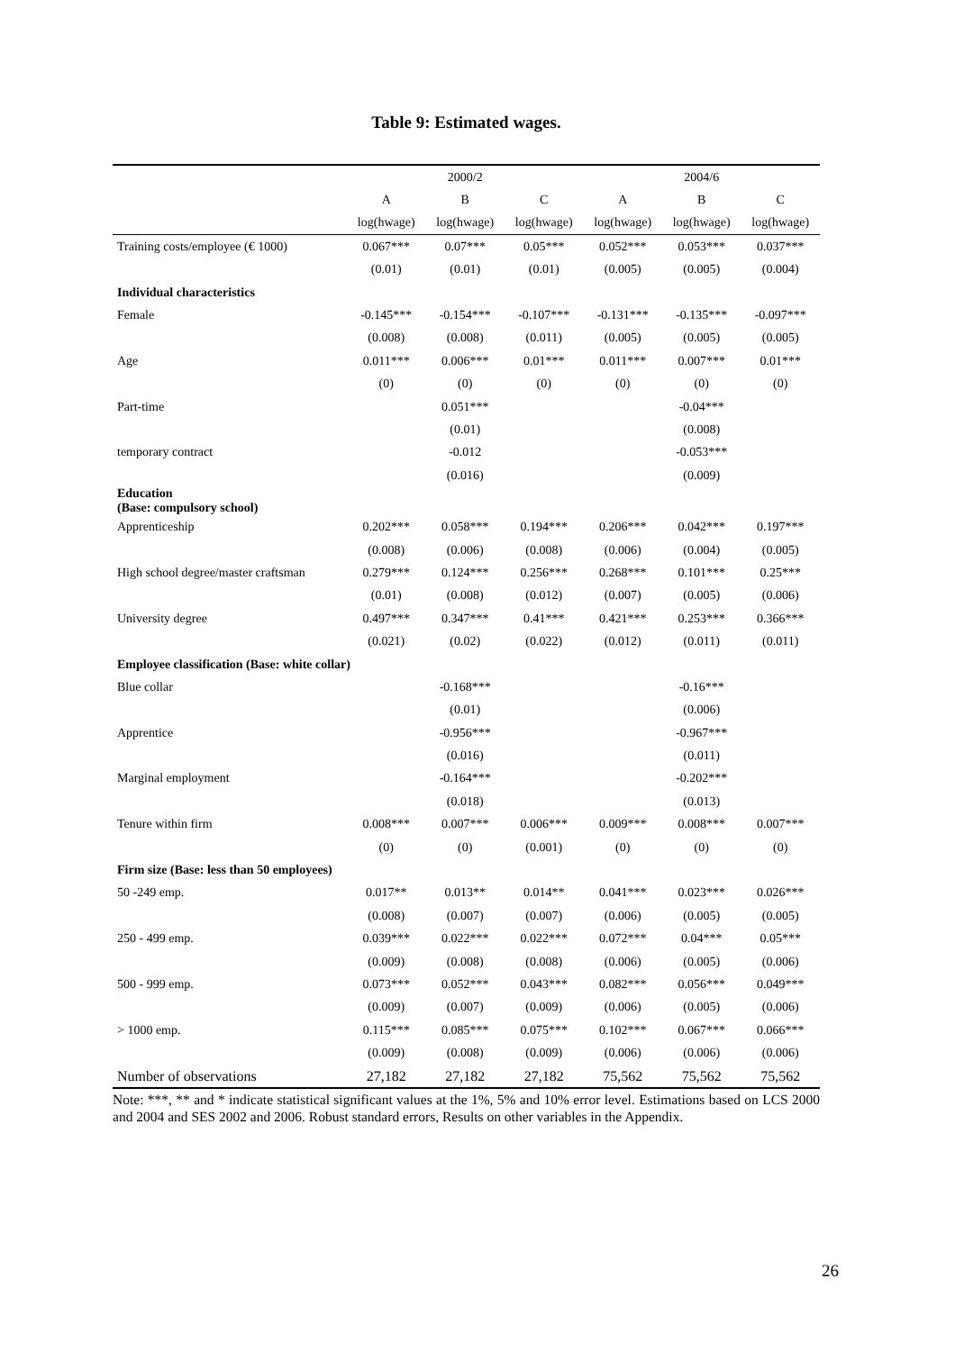Table 9: Estimated wages.
| | | 2000/2 | | | 2004/6 | |
| --- | --- | --- | --- | --- | --- | --- |
| | A | B | C | A | B | C |
| | log(hwage) | log(hwage) | log(hwage) | log(hwage) | log(hwage) | log(hwage) |
| Training costs/employee (€ 1000) | 0.067*** | 0.07*** | 0.05*** | 0.052*** | 0.053*** | 0.037*** |
| | (0.01) | (0.01) | (0.01) | (0.005) | (0.005) | (0.004) |
| Individual characteristics | | | | | | |
| Female | -0.145*** | -0.154*** | -0.107*** | -0.131*** | -0.135*** | -0.097*** |
| | (0.008) | (0.008) | (0.011) | (0.005) | (0.005) | (0.005) |
| Age | 0.011*** | 0.006*** | 0.01*** | 0.011*** | 0.007*** | 0.01*** |
| | (0) | (0) | (0) | (0) | (0) | (0) |
| Part-time | | 0.051*** | | | -0.04*** | |
| | | (0.01) | | | (0.008) | |
| temporary contract | | -0.012 | | | -0.053*** | |
| | | (0.016) | | | (0.009) | |
| Education (Base: compulsory school) | | | | | | |
| Apprenticeship | 0.202*** | 0.058*** | 0.194*** | 0.206*** | 0.042*** | 0.197*** |
| | (0.008) | (0.006) | (0.008) | (0.006) | (0.004) | (0.005) |
| High school degree/master craftsman | 0.279*** | 0.124*** | 0.256*** | 0.268*** | 0.101*** | 0.25*** |
| | (0.01) | (0.008) | (0.012) | (0.007) | (0.005) | (0.006) |
| University degree | 0.497*** | 0.347*** | 0.41*** | 0.421*** | 0.253*** | 0.366*** |
| | (0.021) | (0.02) | (0.022) | (0.012) | (0.011) | (0.011) |
| Employee classification (Base: white collar) | | | | | | |
| Blue collar | | -0.168*** | | | -0.16*** | |
| | | (0.01) | | | (0.006) | |
| Apprentice | | -0.956*** | | | -0.967*** | |
| | | (0.016) | | | (0.011) | |
| Marginal employment | | -0.164*** | | | -0.202*** | |
| | | (0.018) | | | (0.013) | |
| Tenure within firm | 0.008*** | 0.007*** | 0.006*** | 0.009*** | 0.008*** | 0.007*** |
| | (0) | (0) | (0.001) | (0) | (0) | (0) |
| Firm size (Base: less than 50 employees) | | | | | | |
| 50 -249 emp. | 0.017** | 0.013** | 0.014** | 0.041*** | 0.023*** | 0.026*** |
| | (0.008) | (0.007) | (0.007) | (0.006) | (0.005) | (0.005) |
| 250 - 499 emp. | 0.039*** | 0.022*** | 0.022*** | 0.072*** | 0.04*** | 0.05*** |
| | (0.009) | (0.008) | (0.008) | (0.006) | (0.005) | (0.006) |
| 500 - 999 emp. | 0.073*** | 0.052*** | 0.043*** | 0.082*** | 0.056*** | 0.049*** |
| | (0.009) | (0.007) | (0.009) | (0.006) | (0.005) | (0.006) |
| > 1000 emp. | 0.115*** | 0.085*** | 0.075*** | 0.102*** | 0.067*** | 0.066*** |
| | (0.009) | (0.008) | (0.009) | (0.006) | (0.006) | (0.006) |
| Number of observations | 27,182 | 27,182 | 27,182 | 75,562 | 75,562 | 75,562 |
Note: ***, ** and * indicate statistical significant values at the 1%, 5% and 10% error level. Estimations based on LCS 2000 and 2004 and SES 2002 and 2006. Robust standard errors, Results on other variables in the Appendix.
26